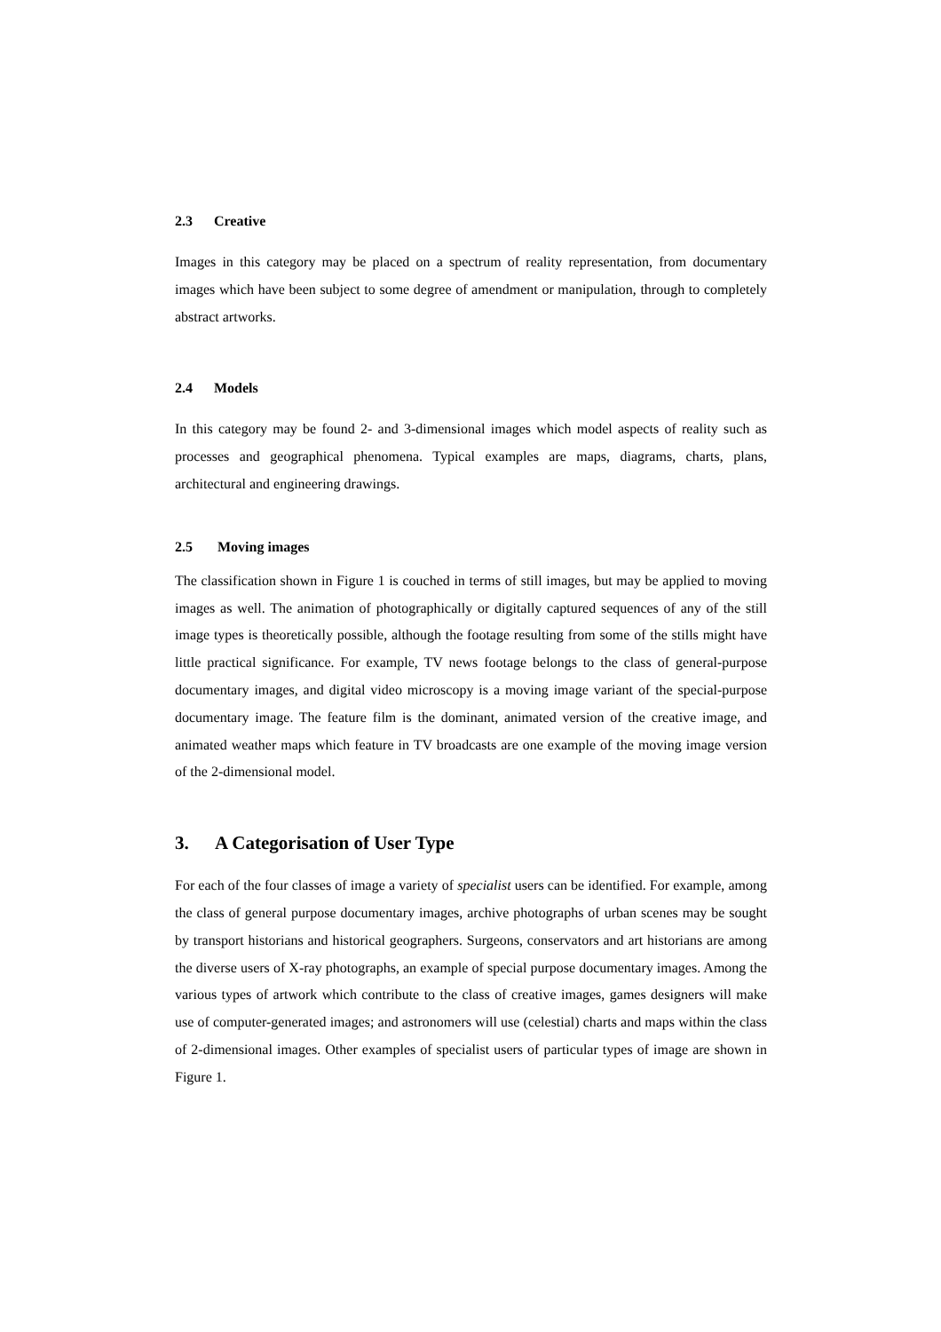2.3 Creative
Images in this category may be placed on a spectrum of reality representation, from documentary images which have been subject to some degree of amendment or manipulation, through to completely abstract artworks.
2.4 Models
In this category may be found 2- and 3-dimensional images which model aspects of reality such as processes and geographical phenomena. Typical examples are maps, diagrams, charts, plans, architectural and engineering drawings.
2.5 Moving images
The classification shown in Figure 1 is couched in terms of still images, but may be applied to moving images as well. The animation of photographically or digitally captured sequences of any of the still image types is theoretically possible, although the footage resulting from some of the stills might have little practical significance. For example, TV news footage belongs to the class of general-purpose documentary images, and digital video microscopy is a moving image variant of the special-purpose documentary image. The feature film is the dominant, animated version of the creative image, and animated weather maps which feature in TV broadcasts are one example of the moving image version of the 2-dimensional model.
3. A Categorisation of User Type
For each of the four classes of image a variety of specialist users can be identified. For example, among the class of general purpose documentary images, archive photographs of urban scenes may be sought by transport historians and historical geographers. Surgeons, conservators and art historians are among the diverse users of X-ray photographs, an example of special purpose documentary images. Among the various types of artwork which contribute to the class of creative images, games designers will make use of computer-generated images; and astronomers will use (celestial) charts and maps within the class of 2-dimensional images. Other examples of specialist users of particular types of image are shown in Figure 1.